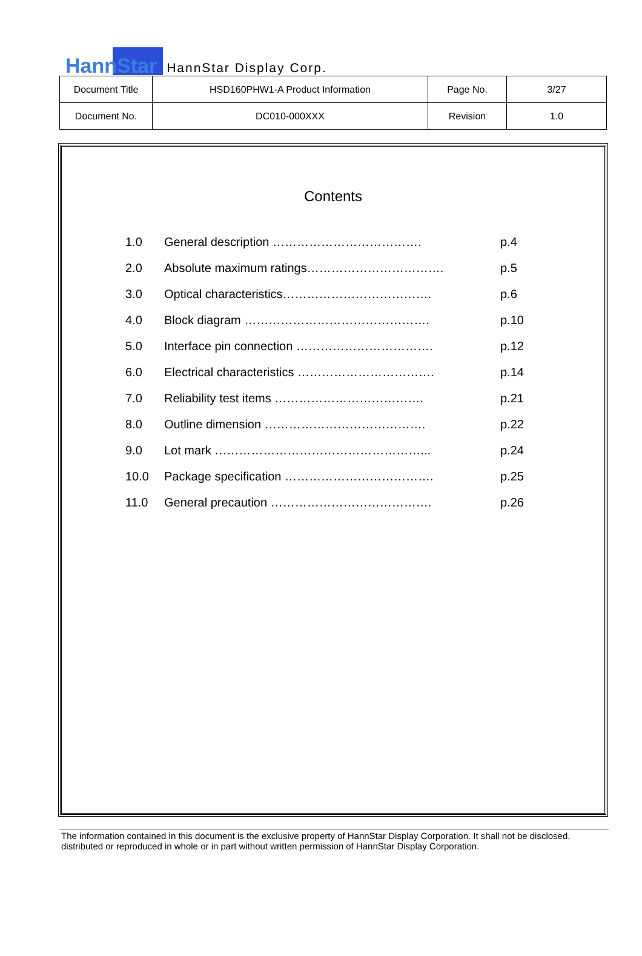HannStar HannStar Display Corp.
| Document Title | HSD160PHW1-A Product Information | Page No. | 3/27 |
| Document No. | DC010-000XXX | Revision | 1.0 |
Contents
1.0 General description ………………………………. p.4
2.0 Absolute maximum ratings……………………………. p.5
3.0 Optical characteristics………………………………. p.6
4.0 Block diagram ………………………………………. p.10
5.0 Interface pin connection ……………………………. p.12
6.0 Electrical characteristics ……………………………. p.14
7.0 Reliability test items ………………………………. p.21
8.0 Outline dimension …………………………………. p.22
9.0 Lot mark ……………………………………………... p.24
10.0 Package specification ………………………………. p.25
11.0 General precaution …………………………………. p.26
The information contained in this document is the exclusive property of HannStar Display Corporation. It shall not be disclosed, distributed or reproduced in whole or in part without written permission of HannStar Display Corporation.